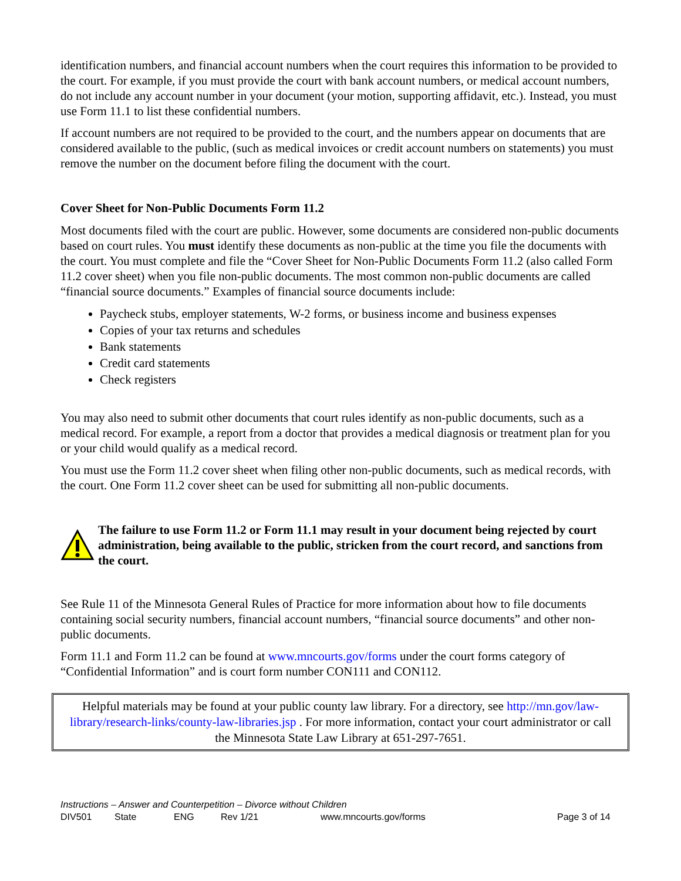identification numbers, and financial account numbers when the court requires this information to be provided to the court. For example, if you must provide the court with bank account numbers, or medical account numbers, do not include any account number in your document (your motion, supporting affidavit, etc.). Instead, you must use Form 11.1 to list these confidential numbers.
If account numbers are not required to be provided to the court, and the numbers appear on documents that are considered available to the public, (such as medical invoices or credit account numbers on statements) you must remove the number on the document before filing the document with the court.
Cover Sheet for Non-Public Documents Form 11.2
Most documents filed with the court are public. However, some documents are considered non-public documents based on court rules. You must identify these documents as non-public at the time you file the documents with the court. You must complete and file the “Cover Sheet for Non-Public Documents Form 11.2 (also called Form 11.2 cover sheet) when you file non-public documents. The most common non-public documents are called “financial source documents.” Examples of financial source documents include:
Paycheck stubs, employer statements, W-2 forms, or business income and business expenses
Copies of your tax returns and schedules
Bank statements
Credit card statements
Check registers
You may also need to submit other documents that court rules identify as non-public documents, such as a medical record. For example, a report from a doctor that provides a medical diagnosis or treatment plan for you or your child would qualify as a medical record.
You must use the Form 11.2 cover sheet when filing other non-public documents, such as medical records, with the court. One Form 11.2 cover sheet can be used for submitting all non-public documents.
The failure to use Form 11.2 or Form 11.1 may result in your document being rejected by court administration, being available to the public, stricken from the court record, and sanctions from the court.
See Rule 11 of the Minnesota General Rules of Practice for more information about how to file documents containing social security numbers, financial account numbers, “financial source documents” and other non-public documents.
Form 11.1 and Form 11.2 can be found at www.mncourts.gov/forms under the court forms category of “Confidential Information” and is court form number CON111 and CON112.
Helpful materials may be found at your public county law library. For a directory, see http://mn.gov/law-library/research-links/county-law-libraries.jsp . For more information, contact your court administrator or call the Minnesota State Law Library at 651-297-7651.
Instructions – Answer and Counterpetition – Divorce without Children
DIV501 State ENG Rev 1/21 www.mncourts.gov/forms Page 3 of 14